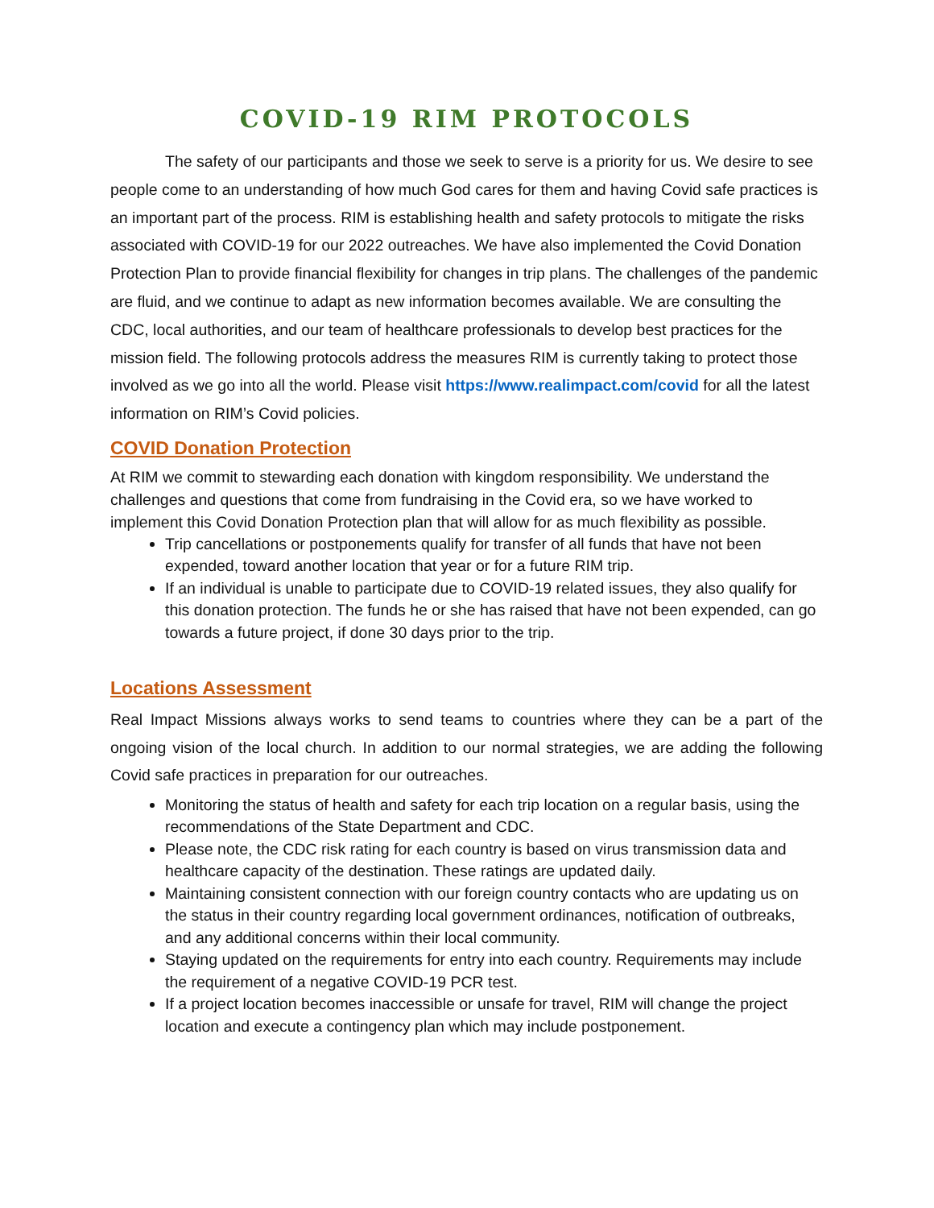COVID-19 RIM PROTOCOLS
The safety of our participants and those we seek to serve is a priority for us. We desire to see people come to an understanding of how much God cares for them and having Covid safe practices is an important part of the process. RIM is establishing health and safety protocols to mitigate the risks associated with COVID-19 for our 2022 outreaches. We have also implemented the Covid Donation Protection Plan to provide financial flexibility for changes in trip plans. The challenges of the pandemic are fluid, and we continue to adapt as new information becomes available. We are consulting the CDC, local authorities, and our team of healthcare professionals to develop best practices for the mission field. The following protocols address the measures RIM is currently taking to protect those involved as we go into all the world. Please visit https://www.realimpact.com/covid for all the latest information on RIM’s Covid policies.
COVID Donation Protection
At RIM we commit to stewarding each donation with kingdom responsibility. We understand the challenges and questions that come from fundraising in the Covid era, so we have worked to implement this Covid Donation Protection plan that will allow for as much flexibility as possible.
Trip cancellations or postponements qualify for transfer of all funds that have not been expended, toward another location that year or for a future RIM trip.
If an individual is unable to participate due to COVID-19 related issues, they also qualify for this donation protection. The funds he or she has raised that have not been expended, can go towards a future project, if done 30 days prior to the trip.
Locations Assessment
Real Impact Missions always works to send teams to countries where they can be a part of the ongoing vision of the local church. In addition to our normal strategies, we are adding the following Covid safe practices in preparation for our outreaches.
Monitoring the status of health and safety for each trip location on a regular basis, using the recommendations of the State Department and CDC.
Please note, the CDC risk rating for each country is based on virus transmission data and healthcare capacity of the destination. These ratings are updated daily.
Maintaining consistent connection with our foreign country contacts who are updating us on the status in their country regarding local government ordinances, notification of outbreaks, and any additional concerns within their local community.
Staying updated on the requirements for entry into each country. Requirements may include the requirement of a negative COVID-19 PCR test.
If a project location becomes inaccessible or unsafe for travel, RIM will change the project location and execute a contingency plan which may include postponement.